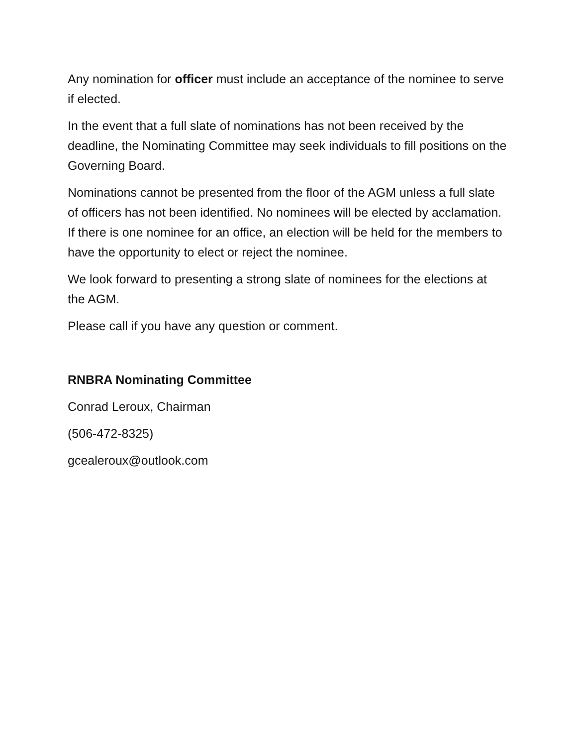Any nomination for officer must include an acceptance of the nominee to serve if elected.
In the event that a full slate of nominations has not been received by the deadline, the Nominating Committee may seek individuals to fill positions on the Governing Board.
Nominations cannot be presented from the floor of the AGM unless a full slate of officers has not been identified. No nominees will be elected by acclamation. If there is one nominee for an office, an election will be held for the members to have the opportunity to elect or reject the nominee.
We look forward to presenting a strong slate of nominees for the elections at the AGM.
Please call if you have any question or comment.
RNBRA Nominating Committee
Conrad Leroux, Chairman
(506-472-8325)
gcealeroux@outlook.com